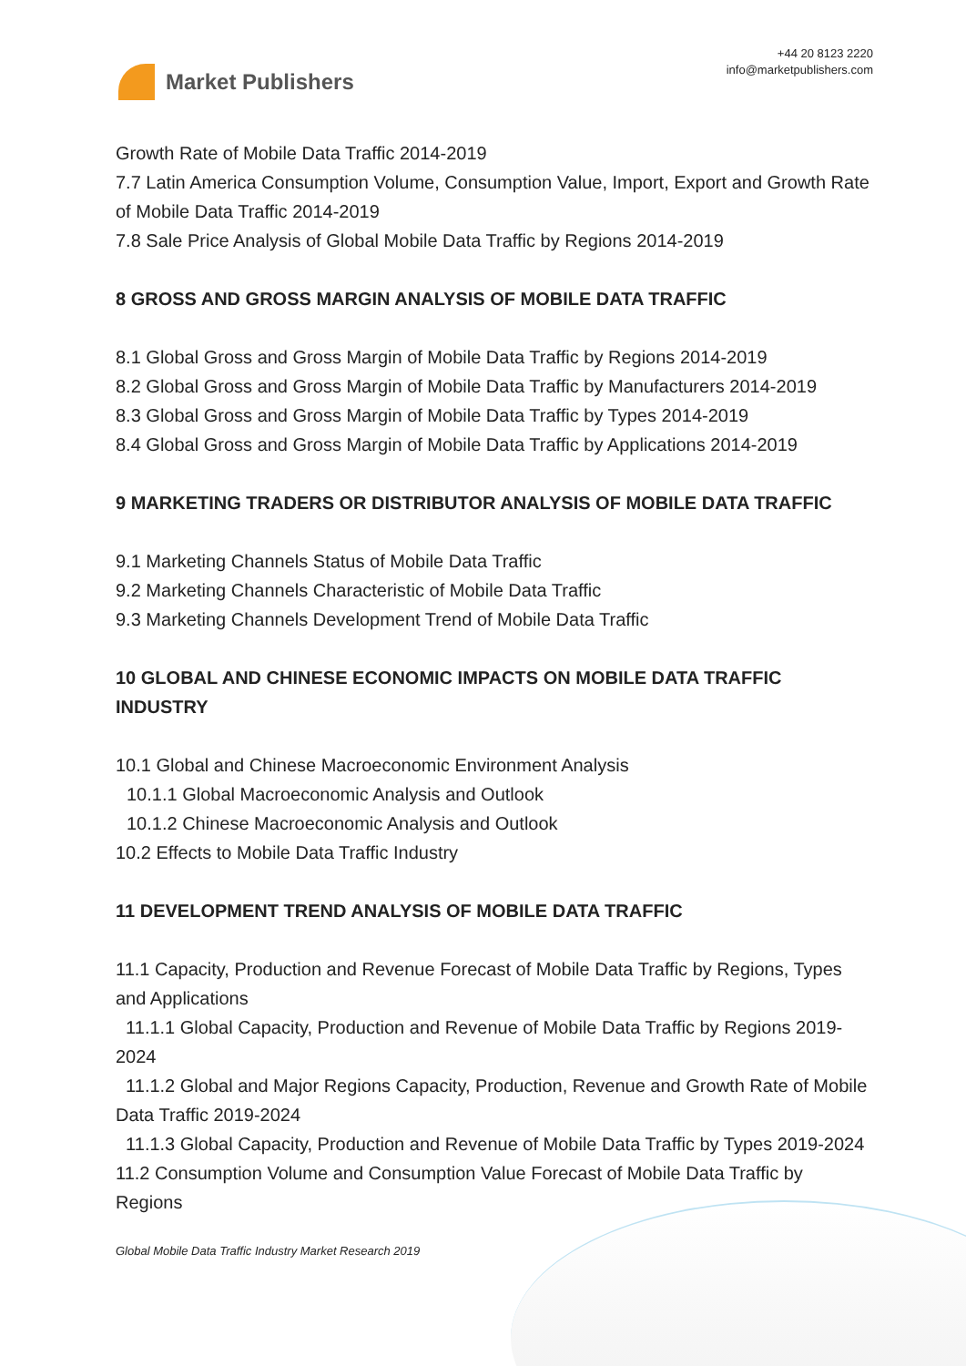Market Publishers
+44 20 8123 2220
info@marketpublishers.com
Growth Rate of Mobile Data Traffic 2014-2019
7.7 Latin America Consumption Volume, Consumption Value, Import, Export and Growth Rate of Mobile Data Traffic 2014-2019
7.8 Sale Price Analysis of Global Mobile Data Traffic by Regions 2014-2019
8 GROSS AND GROSS MARGIN ANALYSIS OF MOBILE DATA TRAFFIC
8.1 Global Gross and Gross Margin of Mobile Data Traffic by Regions 2014-2019
8.2 Global Gross and Gross Margin of Mobile Data Traffic by Manufacturers 2014-2019
8.3 Global Gross and Gross Margin of Mobile Data Traffic by Types 2014-2019
8.4 Global Gross and Gross Margin of Mobile Data Traffic by Applications 2014-2019
9 MARKETING TRADERS OR DISTRIBUTOR ANALYSIS OF MOBILE DATA TRAFFIC
9.1 Marketing Channels Status of Mobile Data Traffic
9.2 Marketing Channels Characteristic of Mobile Data Traffic
9.3 Marketing Channels Development Trend of Mobile Data Traffic
10 GLOBAL AND CHINESE ECONOMIC IMPACTS ON MOBILE DATA TRAFFIC INDUSTRY
10.1 Global and Chinese Macroeconomic Environment Analysis
10.1.1 Global Macroeconomic Analysis and Outlook
10.1.2 Chinese Macroeconomic Analysis and Outlook
10.2 Effects to Mobile Data Traffic Industry
11 DEVELOPMENT TREND ANALYSIS OF MOBILE DATA TRAFFIC
11.1 Capacity, Production and Revenue Forecast of Mobile Data Traffic by Regions, Types and Applications
11.1.1 Global Capacity, Production and Revenue of Mobile Data Traffic by Regions 2019-2024
11.1.2 Global and Major Regions Capacity, Production, Revenue and Growth Rate of Mobile Data Traffic 2019-2024
11.1.3 Global Capacity, Production and Revenue of Mobile Data Traffic by Types 2019-2024
11.2 Consumption Volume and Consumption Value Forecast of Mobile Data Traffic by Regions
Global Mobile Data Traffic Industry Market Research 2019